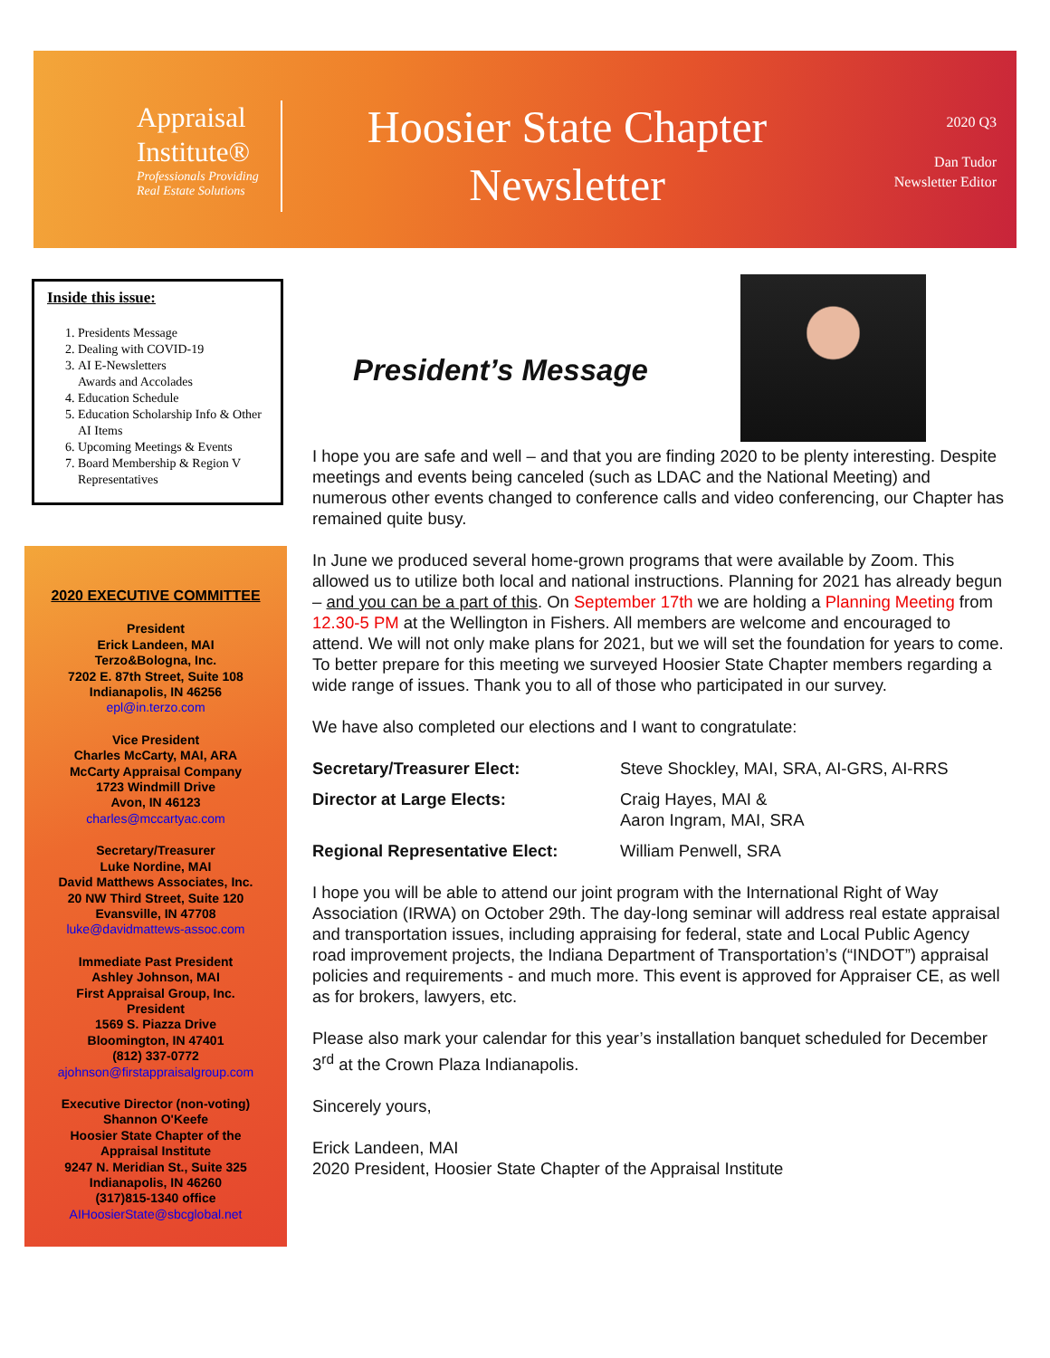Appraisal
Institute®
Professionals Providing
Real Estate Solutions
Hoosier State Chapter
Newsletter
2020 Q3
Dan Tudor
Newsletter Editor
Inside this issue:
1. Presidents Message
2. Dealing with COVID-19
3. AI E-Newsletters
Awards and Accolades
4. Education Schedule
5. Education Scholarship Info & Other AI Items
6. Upcoming Meetings & Events
7. Board Membership & Region V Representatives
2020 EXECUTIVE COMMITTEE
President
Erick Landeen, MAI
Terzo&Bologna, Inc.
7202 E. 87th Street, Suite 108
Indianapolis, IN 46256
epl@in.terzo.com
Vice President
Charles McCarty, MAI, ARA
McCarty Appraisal Company
1723 Windmill Drive
Avon, IN 46123
charles@mccartyac.com
Secretary/Treasurer
Luke Nordine, MAI
David Matthews Associates, Inc.
20 NW Third Street, Suite 120
Evansville, IN 47708
luke@davidmattews-assoc.com
Immediate Past President
Ashley Johnson, MAI
First Appraisal Group, Inc.
President
1569 S. Piazza Drive
Bloomington, IN 47401
(812) 337-0772
ajohnson@firstappraisalgroup.com
Executive Director (non-voting)
Shannon O'Keefe
Hoosier State Chapter of the
Appraisal Institute
9247 N. Meridian St., Suite 325
Indianapolis, IN 46260
(317)815-1340 office
AIHoosierState@sbcglobal.net
President’s Message
I hope you are safe and well – and that you are finding 2020 to be plenty interesting. Despite meetings and events being canceled (such as LDAC and the National Meeting) and numerous other events changed to conference calls and video conferencing, our Chapter has remained quite busy.
In June we produced several home-grown programs that were available by Zoom. This allowed us to utilize both local and national instructions. Planning for 2021 has already begun – and you can be a part of this. On September 17th we are holding a Planning Meeting from 12.30-5 PM at the Wellington in Fishers. All members are welcome and encouraged to attend. We will not only make plans for 2021, but we will set the foundation for years to come. To better prepare for this meeting we surveyed Hoosier State Chapter members regarding a wide range of issues. Thank you to all of those who participated in our survey.
We have also completed our elections and I want to congratulate:
| Secretary/Treasurer Elect: | Steve Shockley, MAI, SRA, AI-GRS, AI-RRS |
| Director at Large Elects: | Craig Hayes, MAI & Aaron Ingram, MAI, SRA |
| Regional Representative Elect: | William Penwell, SRA |
I hope you will be able to attend our joint program with the International Right of Way Association (IRWA) on October 29th. The day-long seminar will address real estate appraisal and transportation issues, including appraising for federal, state and Local Public Agency road improvement projects, the Indiana Department of Transportation’s (“INDOT”) appraisal policies and requirements - and much more. This event is approved for Appraiser CE, as well as for brokers, lawyers, etc.
Please also mark your calendar for this year’s installation banquet scheduled for December 3<sup>rd</sup> at the Crown Plaza Indianapolis.
Sincerely yours,
Erick Landeen, MAI
2020 President, Hoosier State Chapter of the Appraisal Institute